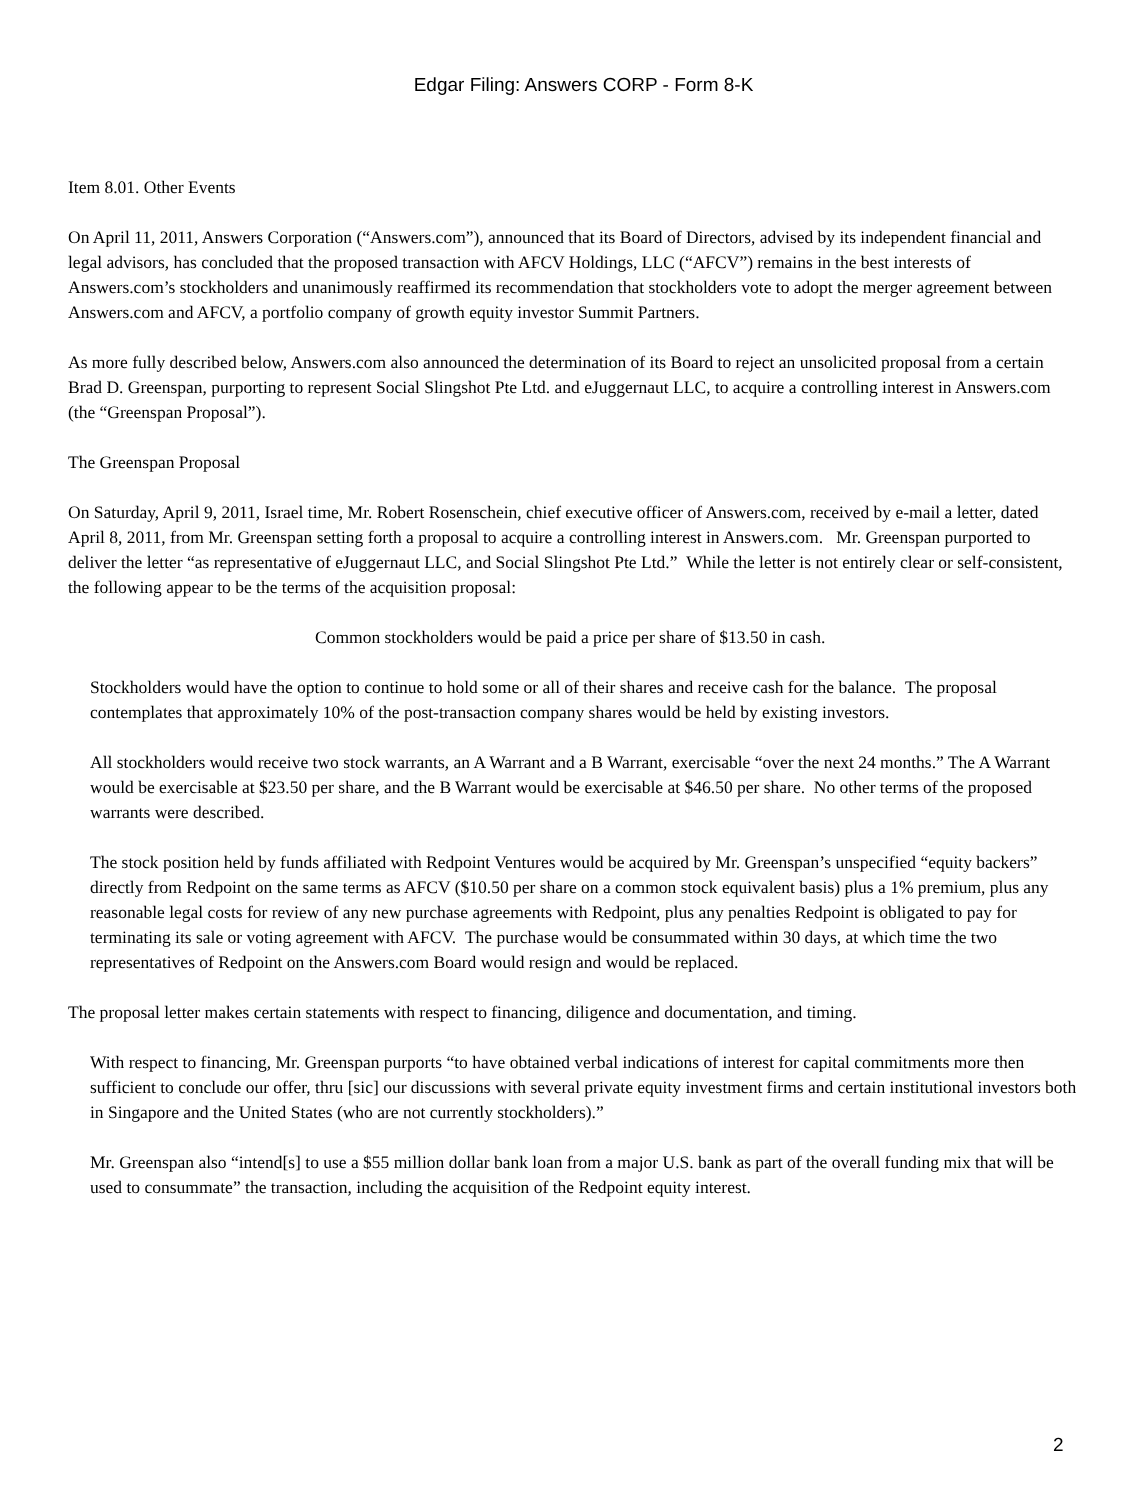Edgar Filing: Answers CORP - Form 8-K
Item 8.01. Other Events
On April 11, 2011, Answers Corporation (“Answers.com”), announced that its Board of Directors, advised by its independent financial and legal advisors, has concluded that the proposed transaction with AFCV Holdings, LLC (“AFCV”) remains in the best interests of Answers.com’s stockholders and unanimously reaffirmed its recommendation that stockholders vote to adopt the merger agreement between Answers.com and AFCV, a portfolio company of growth equity investor Summit Partners.
As more fully described below, Answers.com also announced the determination of its Board to reject an unsolicited proposal from a certain Brad D. Greenspan, purporting to represent Social Slingshot Pte Ltd. and eJuggernaut LLC, to acquire a controlling interest in Answers.com (the “Greenspan Proposal”).
The Greenspan Proposal
On Saturday, April 9, 2011, Israel time, Mr. Robert Rosenschein, chief executive officer of Answers.com, received by e-mail a letter, dated April 8, 2011, from Mr. Greenspan setting forth a proposal to acquire a controlling interest in Answers.com. Mr. Greenspan purported to deliver the letter “as representative of eJuggernaut LLC, and Social Slingshot Pte Ltd.” While the letter is not entirely clear or self-consistent, the following appear to be the terms of the acquisition proposal:
Common stockholders would be paid a price per share of $13.50 in cash.
Stockholders would have the option to continue to hold some or all of their shares and receive cash for the balance. The proposal contemplates that approximately 10% of the post-transaction company shares would be held by existing investors.
All stockholders would receive two stock warrants, an A Warrant and a B Warrant, exercisable “over the next 24 months.” The A Warrant would be exercisable at $23.50 per share, and the B Warrant would be exercisable at $46.50 per share. No other terms of the proposed warrants were described.
The stock position held by funds affiliated with Redpoint Ventures would be acquired by Mr. Greenspan’s unspecified “equity backers” directly from Redpoint on the same terms as AFCV ($10.50 per share on a common stock equivalent basis) plus a 1% premium, plus any reasonable legal costs for review of any new purchase agreements with Redpoint, plus any penalties Redpoint is obligated to pay for terminating its sale or voting agreement with AFCV. The purchase would be consummated within 30 days, at which time the two representatives of Redpoint on the Answers.com Board would resign and would be replaced.
The proposal letter makes certain statements with respect to financing, diligence and documentation, and timing.
With respect to financing, Mr. Greenspan purports “to have obtained verbal indications of interest for capital commitments more then sufficient to conclude our offer, thru [sic] our discussions with several private equity investment firms and certain institutional investors both in Singapore and the United States (who are not currently stockholders).”
Mr. Greenspan also “intend[s] to use a $55 million dollar bank loan from a major U.S. bank as part of the overall funding mix that will be used to consummate” the transaction, including the acquisition of the Redpoint equity interest.
2